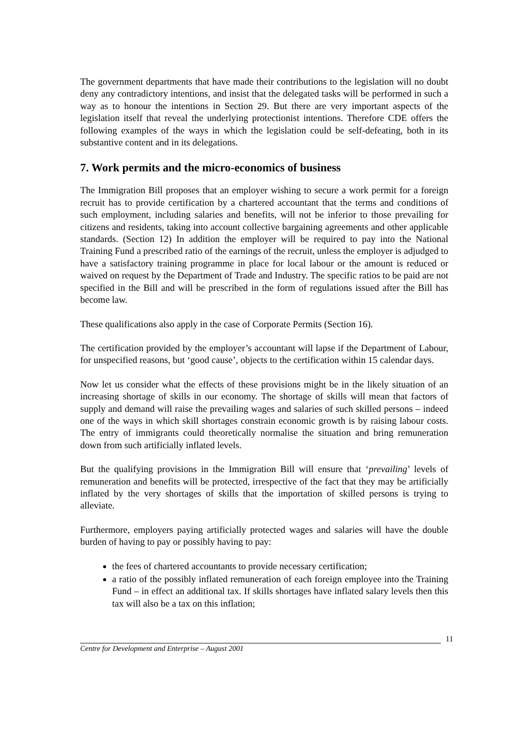The government departments that have made their contributions to the legislation will no doubt deny any contradictory intentions, and insist that the delegated tasks will be performed in such a way as to honour the intentions in Section 29. But there are very important aspects of the legislation itself that reveal the underlying protectionist intentions. Therefore CDE offers the following examples of the ways in which the legislation could be self-defeating, both in its substantive content and in its delegations.
7. Work permits and the micro-economics of business
The Immigration Bill proposes that an employer wishing to secure a work permit for a foreign recruit has to provide certification by a chartered accountant that the terms and conditions of such employment, including salaries and benefits, will not be inferior to those prevailing for citizens and residents, taking into account collective bargaining agreements and other applicable standards. (Section 12) In addition the employer will be required to pay into the National Training Fund a prescribed ratio of the earnings of the recruit, unless the employer is adjudged to have a satisfactory training programme in place for local labour or the amount is reduced or waived on request by the Department of Trade and Industry. The specific ratios to be paid are not specified in the Bill and will be prescribed in the form of regulations issued after the Bill has become law.
These qualifications also apply in the case of Corporate Permits (Section 16).
The certification provided by the employer’s accountant will lapse if the Department of Labour, for unspecified reasons, but ‘good cause’, objects to the certification within 15 calendar days.
Now let us consider what the effects of these provisions might be in the likely situation of an increasing shortage of skills in our economy. The shortage of skills will mean that factors of supply and demand will raise the prevailing wages and salaries of such skilled persons – indeed one of the ways in which skill shortages constrain economic growth is by raising labour costs. The entry of immigrants could theoretically normalise the situation and bring remuneration down from such artificially inflated levels.
But the qualifying provisions in the Immigration Bill will ensure that ‘prevailing’ levels of remuneration and benefits will be protected, irrespective of the fact that they may be artificially inflated by the very shortages of skills that the importation of skilled persons is trying to alleviate.
Furthermore, employers paying artificially protected wages and salaries will have the double burden of having to pay or possibly having to pay:
the fees of chartered accountants to provide necessary certification;
a ratio of the possibly inflated remuneration of each foreign employee into the Training Fund – in effect an additional tax. If skills shortages have inflated salary levels then this tax will also be a tax on this inflation;
11
Centre for Development and Enterprise – August 2001